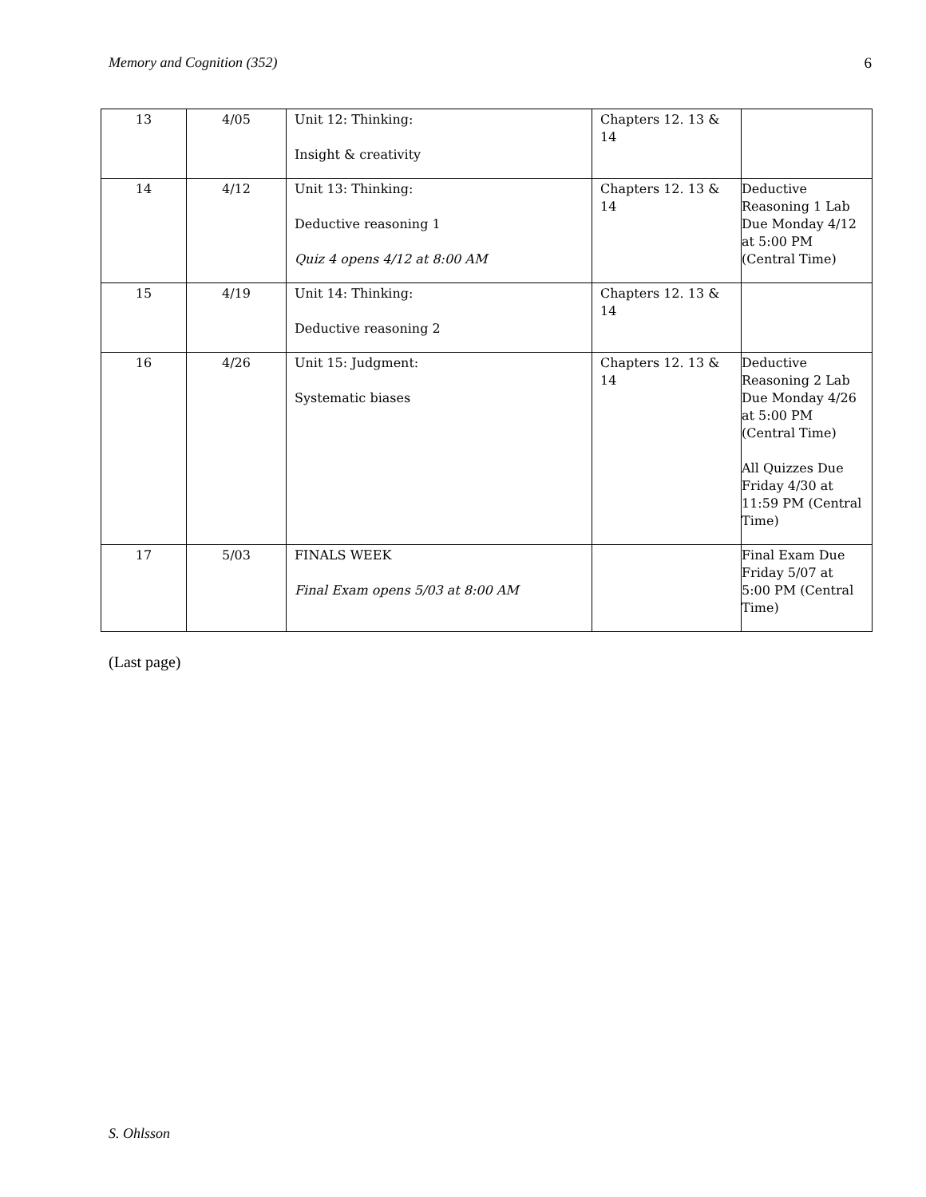Memory and Cognition (352) 6
| 13 | 4/05 | Unit 12: Thinking: Insight & creativity | Chapters 12. 13 & 14 | |
| 14 | 4/12 | Unit 13: Thinking: Deductive reasoning 1 Quiz 4 opens 4/12 at 8:00 AM | Chapters 12. 13 & 14 | Deductive Reasoning 1 Lab Due Monday 4/12 at 5:00 PM (Central Time) |
| 15 | 4/19 | Unit 14: Thinking: Deductive reasoning 2 | Chapters 12. 13 & 14 | |
| 16 | 4/26 | Unit 15: Judgment: Systematic biases | Chapters 12. 13 & 14 | Deductive Reasoning 2 Lab Due Monday 4/26 at 5:00 PM (Central Time) All Quizzes Due Friday 4/30 at 11:59 PM (Central Time) |
| 17 | 5/03 | FINALS WEEK Final Exam opens 5/03 at 8:00 AM | | Final Exam Due Friday 5/07 at 5:00 PM (Central Time) |
(Last page)
S. Ohlsson